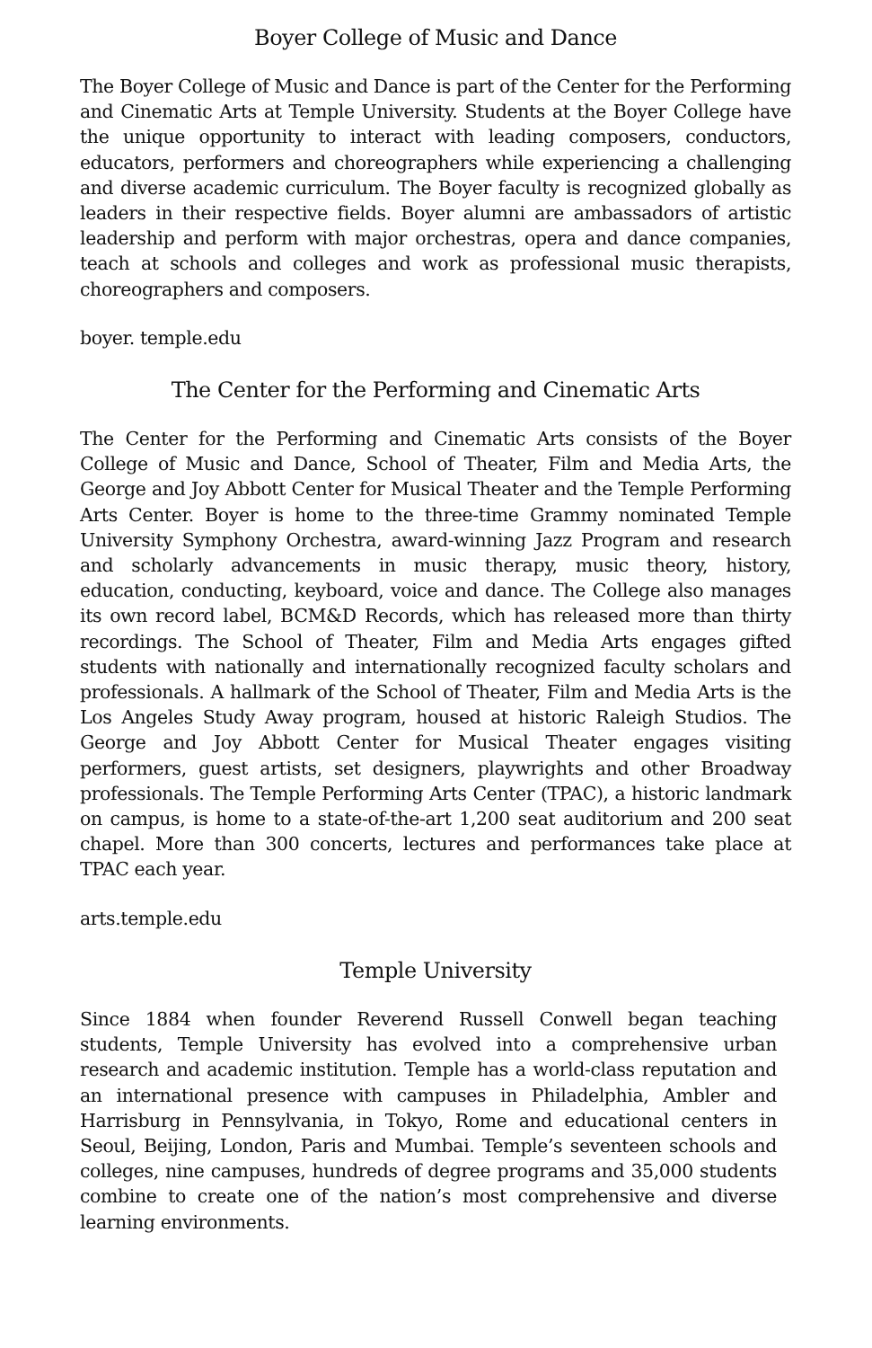Boyer College of Music and Dance
The Boyer College of Music and Dance is part of the Center for the Performing and Cinematic Arts at Temple University. Students at the Boyer College have the unique opportunity to interact with leading composers, conductors, educators, performers and choreographers while experiencing a challenging and diverse academic curriculum. The Boyer faculty is recognized globally as leaders in their respective fields. Boyer alumni are ambassadors of artistic leadership and perform with major orchestras, opera and dance companies, teach at schools and colleges and work as professional music therapists, choreographers and composers.
boyer. temple.edu
The Center for the Performing and Cinematic Arts
The Center for the Performing and Cinematic Arts consists of the Boyer College of Music and Dance, School of Theater, Film and Media Arts, the George and Joy Abbott Center for Musical Theater and the Temple Performing Arts Center. Boyer is home to the three-time Grammy nominated Temple University Symphony Orchestra, award-winning Jazz Program and research and scholarly advancements in music therapy, music theory, history, education, conducting, keyboard, voice and dance. The College also manages its own record label, BCM&D Records, which has released more than thirty recordings. The School of Theater, Film and Media Arts engages gifted students with nationally and internationally recognized faculty scholars and professionals. A hallmark of the School of Theater, Film and Media Arts is the Los Angeles Study Away program, housed at historic Raleigh Studios. The George and Joy Abbott Center for Musical Theater engages visiting performers, guest artists, set designers, playwrights and other Broadway professionals. The Temple Performing Arts Center (TPAC), a historic landmark on campus, is home to a state-of-the-art 1,200 seat auditorium and 200 seat chapel. More than 300 concerts, lectures and performances take place at TPAC each year.
arts.temple.edu
Temple University
Since 1884 when founder Reverend Russell Conwell began teaching students, Temple University has evolved into a comprehensive urban research and academic institution. Temple has a world-class reputation and an international presence with campuses in Philadelphia, Ambler and Harrisburg in Pennsylvania, in Tokyo, Rome and educational centers in Seoul, Beijing, London, Paris and Mumbai. Temple’s seventeen schools and colleges, nine campuses, hundreds of degree programs and 35,000 students combine to create one of the nation’s most comprehensive and diverse learning environments.